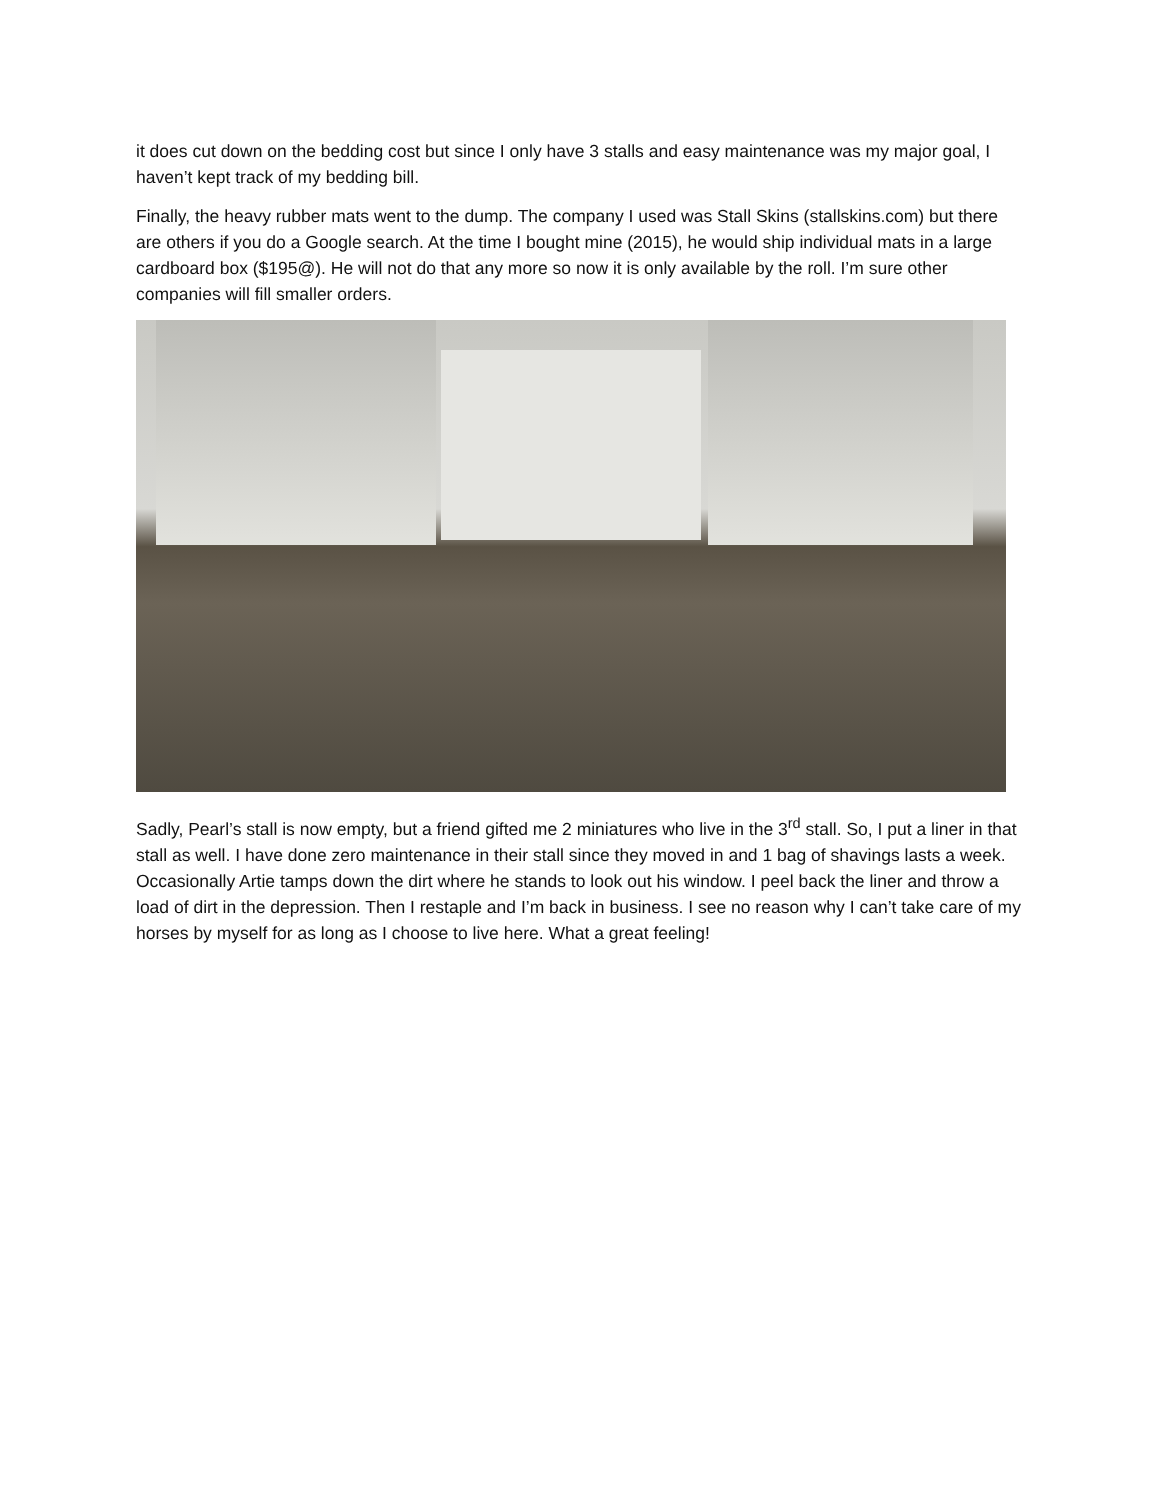it does cut down on the bedding cost but since I only have 3 stalls and easy maintenance was my major goal, I haven’t kept track of my bedding bill.
Finally, the heavy rubber mats went to the dump. The company I used was Stall Skins (stallskins.com) but there are others if you do a Google search. At the time I bought mine (2015), he would ship individual mats in a large cardboard box ($195@). He will not do that any more so now it is only available by the roll. I’m sure other companies will fill smaller orders.
Sadly, Pearl’s stall is now empty, but a friend gifted me 2 miniatures who live in the 3<sup>rd</sup> stall. So, I put a liner in that stall as well. I have done zero maintenance in their stall since they moved in and 1 bag of shavings lasts a week. Occasionally Artie tamps down the dirt where he stands to look out his window. I peel back the liner and throw a load of dirt in the depression. Then I restaple and I’m back in business. I see no reason why I can’t take care of my horses by myself for as long as I choose to live here. What a great feeling!